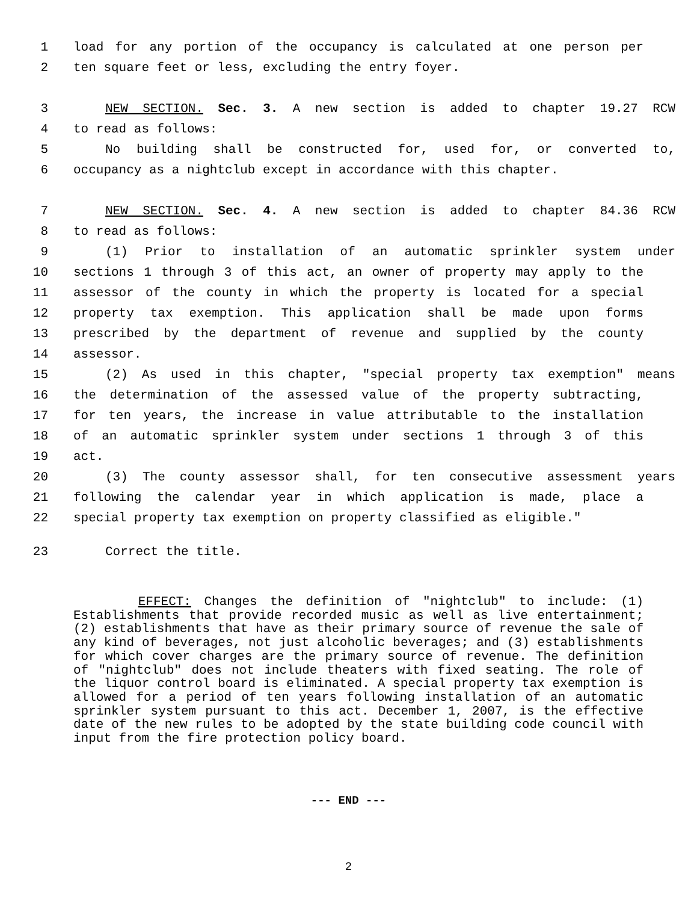1 load for any portion of the occupancy is calculated at one person per
2 ten square feet or less, excluding the entry foyer.
3 NEW SECTION. Sec. 3. A new section is added to chapter 19.27 RCW
4 to read as follows:
5 No building shall be constructed for, used for, or converted to,
6 occupancy as a nightclub except in accordance with this chapter.
7 NEW SECTION. Sec. 4. A new section is added to chapter 84.36 RCW
8 to read as follows:
9 (1) Prior to installation of an automatic sprinkler system under
10 sections 1 through 3 of this act, an owner of property may apply to the
11 assessor of the county in which the property is located for a special
12 property tax exemption. This application shall be made upon forms
13 prescribed by the department of revenue and supplied by the county
14 assessor.
15 (2) As used in this chapter, "special property tax exemption" means
16 the determination of the assessed value of the property subtracting,
17 for ten years, the increase in value attributable to the installation
18 of an automatic sprinkler system under sections 1 through 3 of this
19 act.
20 (3) The county assessor shall, for ten consecutive assessment years
21 following the calendar year in which application is made, place a
22 special property tax exemption on property classified as eligible."
23 Correct the title.
EFFECT: Changes the definition of "nightclub" to include: (1) Establishments that provide recorded music as well as live entertainment; (2) establishments that have as their primary source of revenue the sale of any kind of beverages, not just alcoholic beverages; and (3) establishments for which cover charges are the primary source of revenue. The definition of "nightclub" does not include theaters with fixed seating. The role of the liquor control board is eliminated. A special property tax exemption is allowed for a period of ten years following installation of an automatic sprinkler system pursuant to this act. December 1, 2007, is the effective date of the new rules to be adopted by the state building code council with input from the fire protection policy board.
--- END ---
2